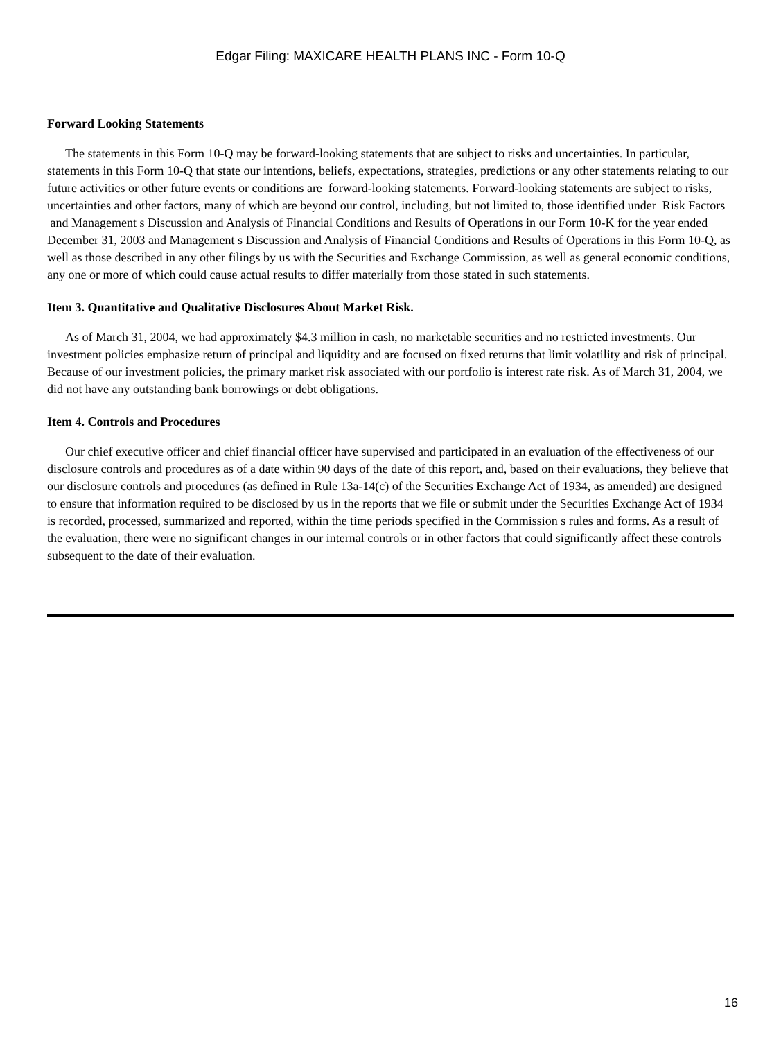Edgar Filing: MAXICARE HEALTH PLANS INC - Form 10-Q
Forward Looking Statements
The statements in this Form 10-Q may be forward-looking statements that are subject to risks and uncertainties. In particular, statements in this Form 10-Q that state our intentions, beliefs, expectations, strategies, predictions or any other statements relating to our future activities or other future events or conditions are forward-looking statements. Forward-looking statements are subject to risks, uncertainties and other factors, many of which are beyond our control, including, but not limited to, those identified under Risk Factors and Management s Discussion and Analysis of Financial Conditions and Results of Operations in our Form 10-K for the year ended December 31, 2003 and Management s Discussion and Analysis of Financial Conditions and Results of Operations in this Form 10-Q, as well as those described in any other filings by us with the Securities and Exchange Commission, as well as general economic conditions, any one or more of which could cause actual results to differ materially from those stated in such statements.
Item 3. Quantitative and Qualitative Disclosures About Market Risk.
As of March 31, 2004, we had approximately $4.3 million in cash, no marketable securities and no restricted investments. Our investment policies emphasize return of principal and liquidity and are focused on fixed returns that limit volatility and risk of principal. Because of our investment policies, the primary market risk associated with our portfolio is interest rate risk. As of March 31, 2004, we did not have any outstanding bank borrowings or debt obligations.
Item 4. Controls and Procedures
Our chief executive officer and chief financial officer have supervised and participated in an evaluation of the effectiveness of our disclosure controls and procedures as of a date within 90 days of the date of this report, and, based on their evaluations, they believe that our disclosure controls and procedures (as defined in Rule 13a-14(c) of the Securities Exchange Act of 1934, as amended) are designed to ensure that information required to be disclosed by us in the reports that we file or submit under the Securities Exchange Act of 1934 is recorded, processed, summarized and reported, within the time periods specified in the Commission s rules and forms. As a result of the evaluation, there were no significant changes in our internal controls or in other factors that could significantly affect these controls subsequent to the date of their evaluation.
16